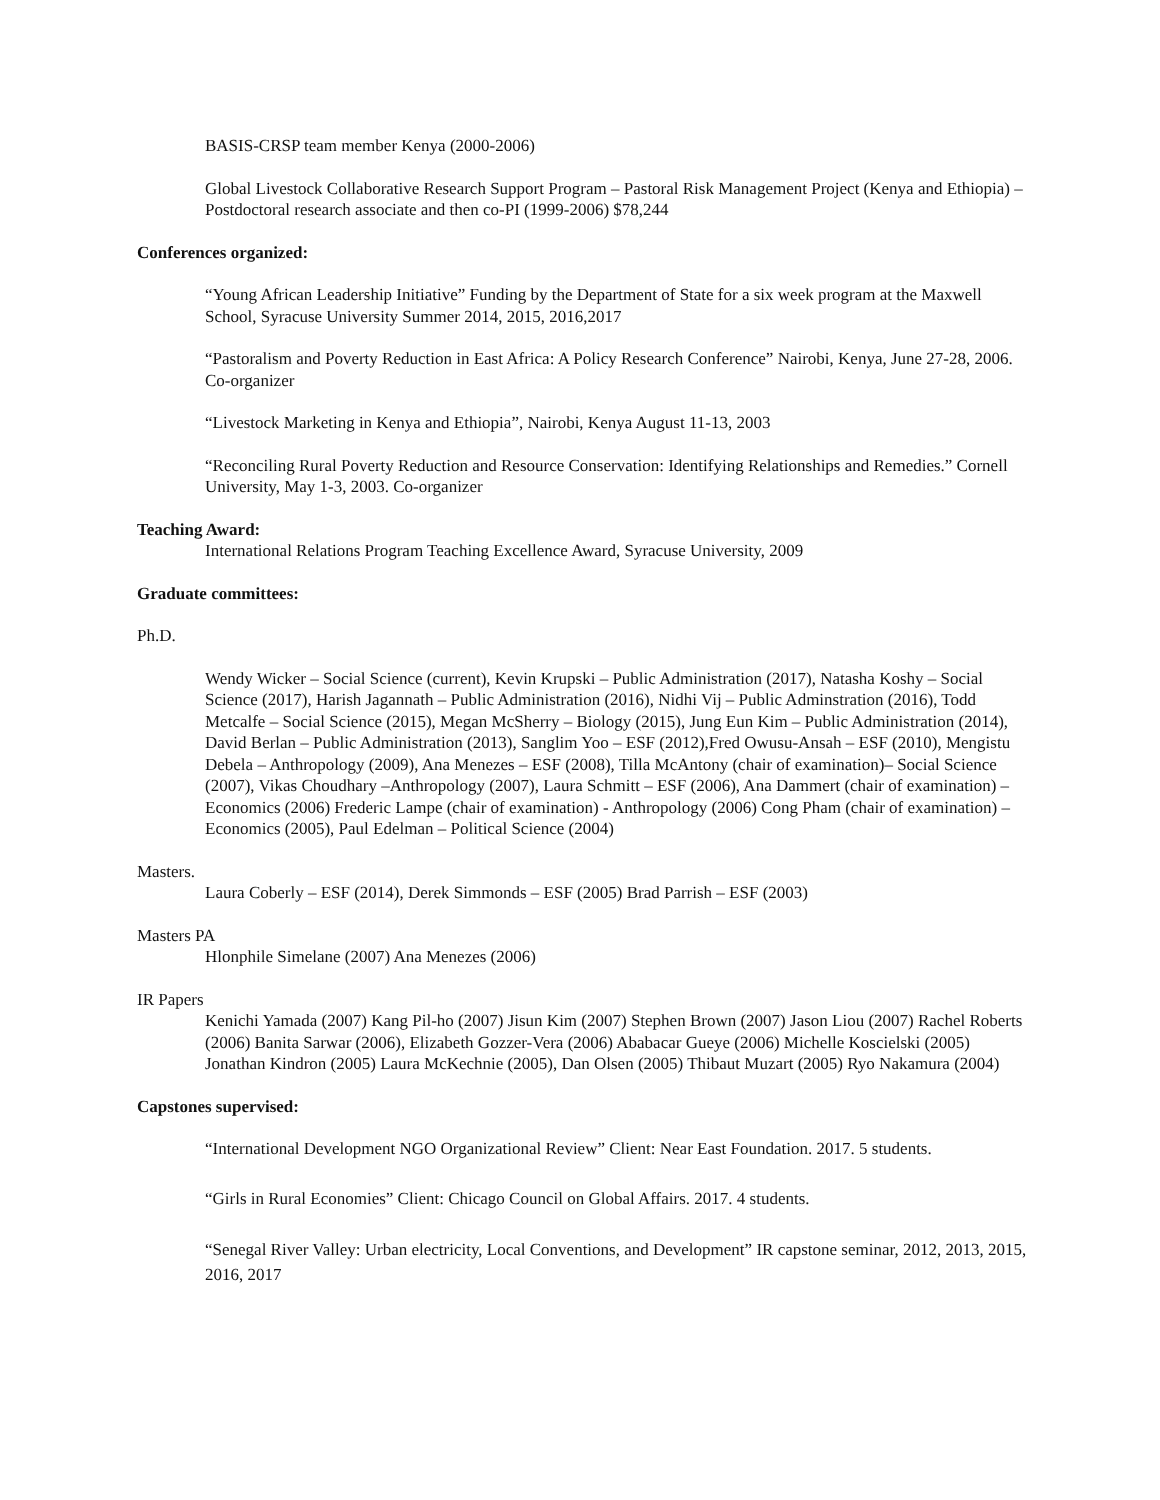BASIS-CRSP team member Kenya (2000-2006)
Global Livestock Collaborative Research Support Program – Pastoral Risk Management Project (Kenya and Ethiopia) – Postdoctoral research associate and then co-PI (1999-2006) $78,244
Conferences organized:
“Young African Leadership Initiative” Funding by the Department of State for a six week program at the Maxwell School, Syracuse University Summer 2014, 2015, 2016,2017
“Pastoralism and Poverty Reduction in East Africa: A Policy Research Conference” Nairobi, Kenya, June 27-28, 2006. Co-organizer
“Livestock Marketing in Kenya and Ethiopia”, Nairobi, Kenya August 11-13, 2003
“Reconciling Rural Poverty Reduction and Resource Conservation: Identifying Relationships and Remedies.” Cornell University, May 1-3, 2003. Co-organizer
Teaching Award:
International Relations Program Teaching Excellence Award, Syracuse University, 2009
Graduate committees:
Ph.D.
Wendy Wicker – Social Science (current), Kevin Krupski – Public Administration (2017), Natasha Koshy – Social Science (2017), Harish Jagannath – Public Administration (2016), Nidhi Vij – Public Adminstration (2016), Todd Metcalfe – Social Science (2015), Megan McSherry – Biology (2015), Jung Eun Kim – Public Administration (2014), David Berlan – Public Administration (2013), Sanglim Yoo – ESF (2012),Fred Owusu-Ansah – ESF (2010), Mengistu Debela – Anthropology (2009), Ana Menezes – ESF (2008), Tilla McAntony (chair of examination)– Social Science (2007), Vikas Choudhary –Anthropology (2007), Laura Schmitt – ESF (2006), Ana Dammert (chair of examination) – Economics (2006) Frederic Lampe (chair of examination) - Anthropology (2006) Cong Pham (chair of examination) – Economics (2005), Paul Edelman – Political Science (2004)
Masters.
Laura Coberly – ESF (2014), Derek Simmonds – ESF (2005) Brad Parrish – ESF (2003)
Masters PA
Hlonphile Simelane (2007) Ana Menezes (2006)
IR Papers
Kenichi Yamada (2007) Kang Pil-ho (2007) Jisun Kim (2007) Stephen Brown (2007) Jason Liou (2007) Rachel Roberts (2006) Banita Sarwar (2006), Elizabeth Gozzer-Vera (2006) Ababacar Gueye (2006) Michelle Koscielski (2005) Jonathan Kindron (2005) Laura McKechnie (2005), Dan Olsen (2005) Thibaut Muzart (2005) Ryo Nakamura (2004)
Capstones supervised:
“International Development NGO Organizational Review” Client: Near East Foundation. 2017. 5 students.
“Girls in Rural Economies” Client: Chicago Council on Global Affairs. 2017. 4 students.
“Senegal River Valley: Urban electricity, Local Conventions, and Development” IR capstone seminar, 2012, 2013, 2015, 2016, 2017